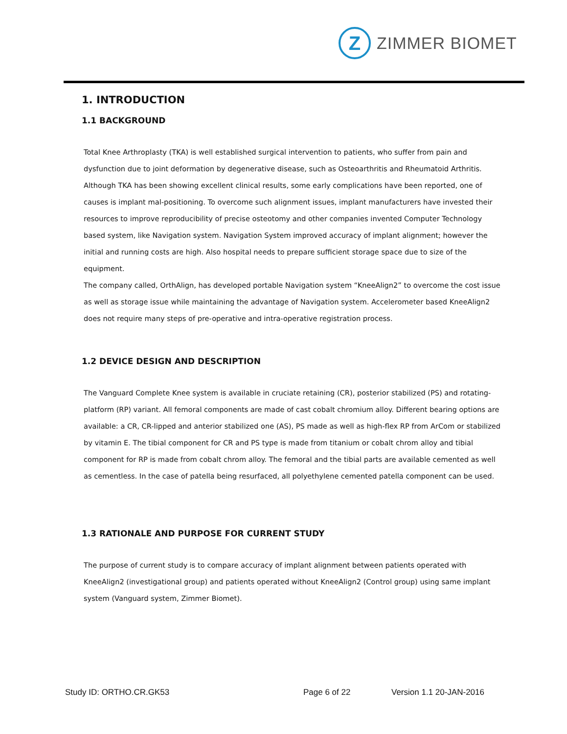Z
ZIMMER BIOMET
1. INTRODUCTION
1.1 BACKGROUND
Total Knee Arthroplasty (TKA) is well established surgical intervention to patients, who suffer from pain and dysfunction due to joint deformation by degenerative disease, such as Osteoarthritis and Rheumatoid Arthritis. Although TKA has been showing excellent clinical results, some early complications have been reported, one of causes is implant mal-positioning. To overcome such alignment issues, implant manufacturers have invested their resources to improve reproducibility of precise osteotomy and other companies invented Computer Technology based system, like Navigation system. Navigation System improved accuracy of implant alignment; however the initial and running costs are high. Also hospital needs to prepare sufficient storage space due to size of the equipment.
The company called, OrthAlign, has developed portable Navigation system “KneeAlign2” to overcome the cost issue as well as storage issue while maintaining the advantage of Navigation system. Accelerometer based KneeAlign2 does not require many steps of pre-operative and intra-operative registration process.
1.2 DEVICE DESIGN AND DESCRIPTION
The Vanguard Complete Knee system is available in cruciate retaining (CR), posterior stabilized (PS) and rotating-platform (RP) variant. All femoral components are made of cast cobalt chromium alloy. Different bearing options are available: a CR, CR-lipped and anterior stabilized one (AS), PS made as well as high-flex RP from ArCom or stabilized by vitamin E. The tibial component for CR and PS type is made from titanium or cobalt chrom alloy and tibial component for RP is made from cobalt chrom alloy. The femoral and the tibial parts are available cemented as well as cementless. In the case of patella being resurfaced, all polyethylene cemented patella component can be used.
1.3 RATIONALE AND PURPOSE FOR CURRENT STUDY
The purpose of current study is to compare accuracy of implant alignment between patients operated with KneeAlign2 (investigational group) and patients operated without KneeAlign2 (Control group) using same implant system (Vanguard system, Zimmer Biomet).
Study ID: ORTHO.CR.GK53 Page 6 of 22 Version 1.1 20-JAN-2016